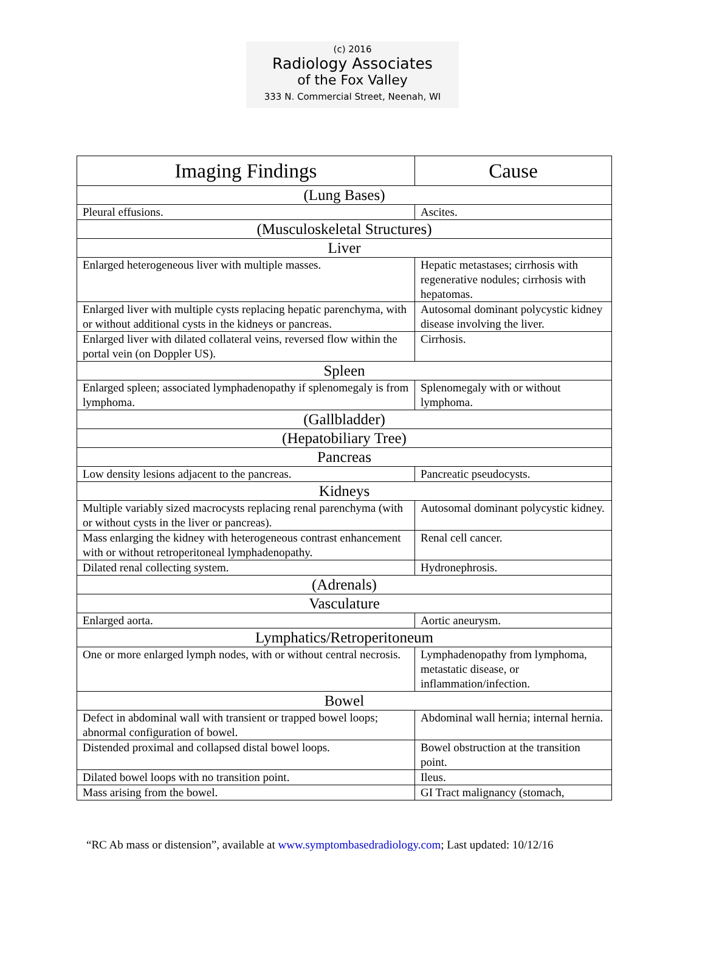(c) 2016
Radiology Associates
of the Fox Valley
333 N. Commercial Street, Neenah, WI
| Imaging Findings | Cause |
| --- | --- |
| (Lung Bases) | |
| Pleural effusions. | Ascites. |
| (Musculoskeletal Structures) | |
| Liver | |
| Enlarged heterogeneous liver with multiple masses. | Hepatic metastases; cirrhosis with regenerative nodules; cirrhosis with hepatomas. |
| Enlarged liver with multiple cysts replacing hepatic parenchyma, with or without additional cysts in the kidneys or pancreas. | Autosomal dominant polycystic kidney disease involving the liver. |
| Enlarged liver with dilated collateral veins, reversed flow within the portal vein (on Doppler US). | Cirrhosis. |
| Spleen | |
| Enlarged spleen; associated lymphadenopathy if splenomegaly is from lymphoma. | Splenomegaly with or without lymphoma. |
| (Gallbladder) | |
| (Hepatobiliary Tree) | |
| Pancreas | |
| Low density lesions adjacent to the pancreas. | Pancreatic pseudocysts. |
| Kidneys | |
| Multiple variably sized macrocysts replacing renal parenchyma (with or without cysts in the liver or pancreas). | Autosomal dominant polycystic kidney. |
| Mass enlarging the kidney with heterogeneous contrast enhancement with or without retroperitoneal lymphadenopathy. | Renal cell cancer. |
| Dilated renal collecting system. | Hydronephrosis. |
| (Adrenals) | |
| Vasculature | |
| Enlarged aorta. | Aortic aneurysm. |
| Lymphatics/Retroperitoneum | |
| One or more enlarged lymph nodes, with or without central necrosis. | Lymphadenopathy from lymphoma, metastatic disease, or inflammation/infection. |
| Bowel | |
| Defect in abdominal wall with transient or trapped bowel loops; abnormal configuration of bowel. | Abdominal wall hernia; internal hernia. |
| Distended proximal and collapsed distal bowel loops. | Bowel obstruction at the transition point. |
| Dilated bowel loops with no transition point. | Ileus. |
| Mass arising from the bowel. | GI Tract malignancy (stomach, |
“RC Ab mass or distension”, available at www.symptombasedradiology.com; Last updated: 10/12/16